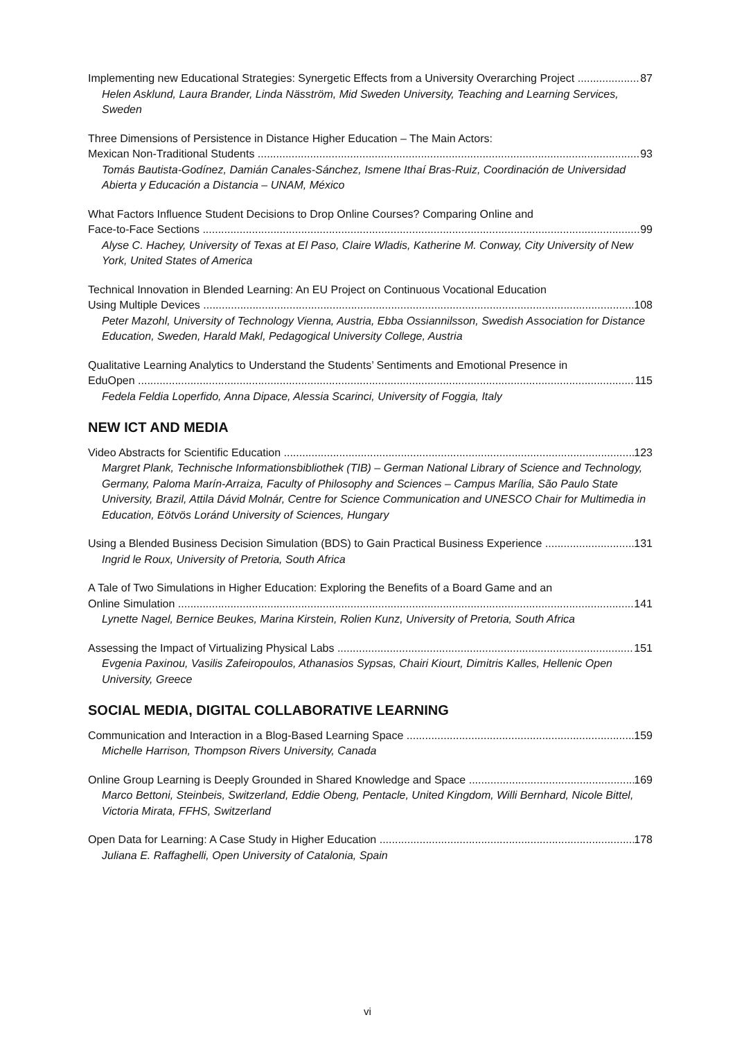Implementing new Educational Strategies: Synergetic Effects from a University Overarching Project 87
Helen Asklund, Laura Brander, Linda Näsström, Mid Sweden University, Teaching and Learning Services, Sweden
Three Dimensions of Persistence in Distance Higher Education – The Main Actors:
Mexican Non-Traditional Students 93
Tomás Bautista-Godínez, Damián Canales-Sánchez, Ismene Ithaí Bras-Ruiz, Coordinación de Universidad Abierta y Educación a Distancia – UNAM, México
What Factors Influence Student Decisions to Drop Online Courses? Comparing Online and
Face-to-Face Sections 99
Alyse C. Hachey, University of Texas at El Paso, Claire Wladis, Katherine M. Conway, City University of New York, United States of America
Technical Innovation in Blended Learning: An EU Project on Continuous Vocational Education
Using Multiple Devices 108
Peter Mazohl, University of Technology Vienna, Austria, Ebba Ossiannilsson, Swedish Association for Distance Education, Sweden, Harald Makl, Pedagogical University College, Austria
Qualitative Learning Analytics to Understand the Students’ Sentiments and Emotional Presence in
EduOpen 115
Fedela Feldia Loperfido, Anna Dipace, Alessia Scarinci, University of Foggia, Italy
NEW ICT AND MEDIA
Video Abstracts for Scientific Education 123
Margret Plank, Technische Informationsbibliothek (TIB) – German National Library of Science and Technology, Germany, Paloma Marín-Arraiza, Faculty of Philosophy and Sciences – Campus Marília, São Paulo State University, Brazil, Attila Dávid Molnár, Centre for Science Communication and UNESCO Chair for Multimedia in Education, Eötvös Loránd University of Sciences, Hungary
Using a Blended Business Decision Simulation (BDS) to Gain Practical Business Experience 131
Ingrid le Roux, University of Pretoria, South Africa
A Tale of Two Simulations in Higher Education: Exploring the Benefits of a Board Game and an
Online Simulation 141
Lynette Nagel, Bernice Beukes, Marina Kirstein, Rolien Kunz, University of Pretoria, South Africa
Assessing the Impact of Virtualizing Physical Labs 151
Evgenia Paxinou, Vasilis Zafeiropoulos, Athanasios Sypsas, Chairi Kiourt, Dimitris Kalles, Hellenic Open University, Greece
SOCIAL MEDIA, DIGITAL COLLABORATIVE LEARNING
Communication and Interaction in a Blog-Based Learning Space 159
Michelle Harrison, Thompson Rivers University, Canada
Online Group Learning is Deeply Grounded in Shared Knowledge and Space 169
Marco Bettoni, Steinbeis, Switzerland, Eddie Obeng, Pentacle, United Kingdom, Willi Bernhard, Nicole Bittel, Victoria Mirata, FFHS, Switzerland
Open Data for Learning: A Case Study in Higher Education 178
Juliana E. Raffaghelli, Open University of Catalonia, Spain
vi